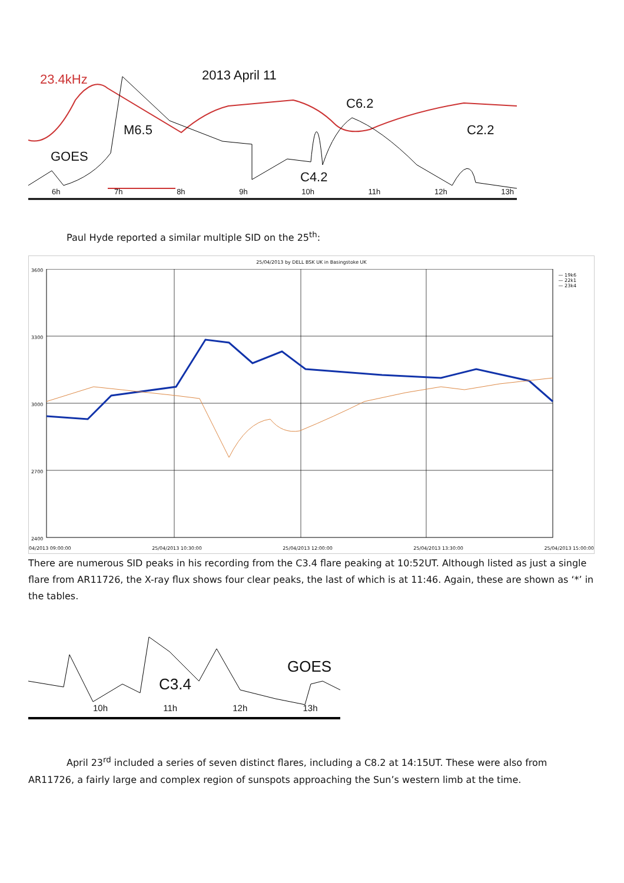23.4kHz 2013 April 11
C6.2
M6.5 C2.2
GOES
C4.2
6h 7h 8h 9h 10h 11h 12h 13h
Paul Hyde reported a similar multiple SID on the 25<sup>th</sup>:
25/04/2013 by DELL BSK UK in Basingstoke UK
3600
3300
3000
2700
2400
— 19k6
— 22k1
— 23k4
04/2013 09:00:00 25/04/2013 10:30:00 25/04/2013 12:00:00 25/04/2013 13:30:00 25/04/2013 15:00:00
There are numerous SID peaks in his recording from the C3.4 flare peaking at 10:52UT. Although listed as just a single flare from AR11726, the X-ray flux shows four clear peaks, the last of which is at 11:46. Again, these are shown as ‘*’ in the tables.
C3.4
GOES
10h 11h 12h 13h
April 23<sup>rd</sup> included a series of seven distinct flares, including a C8.2 at 14:15UT. These were also from AR11726, a fairly large and complex region of sunspots approaching the Sun’s western limb at the time.